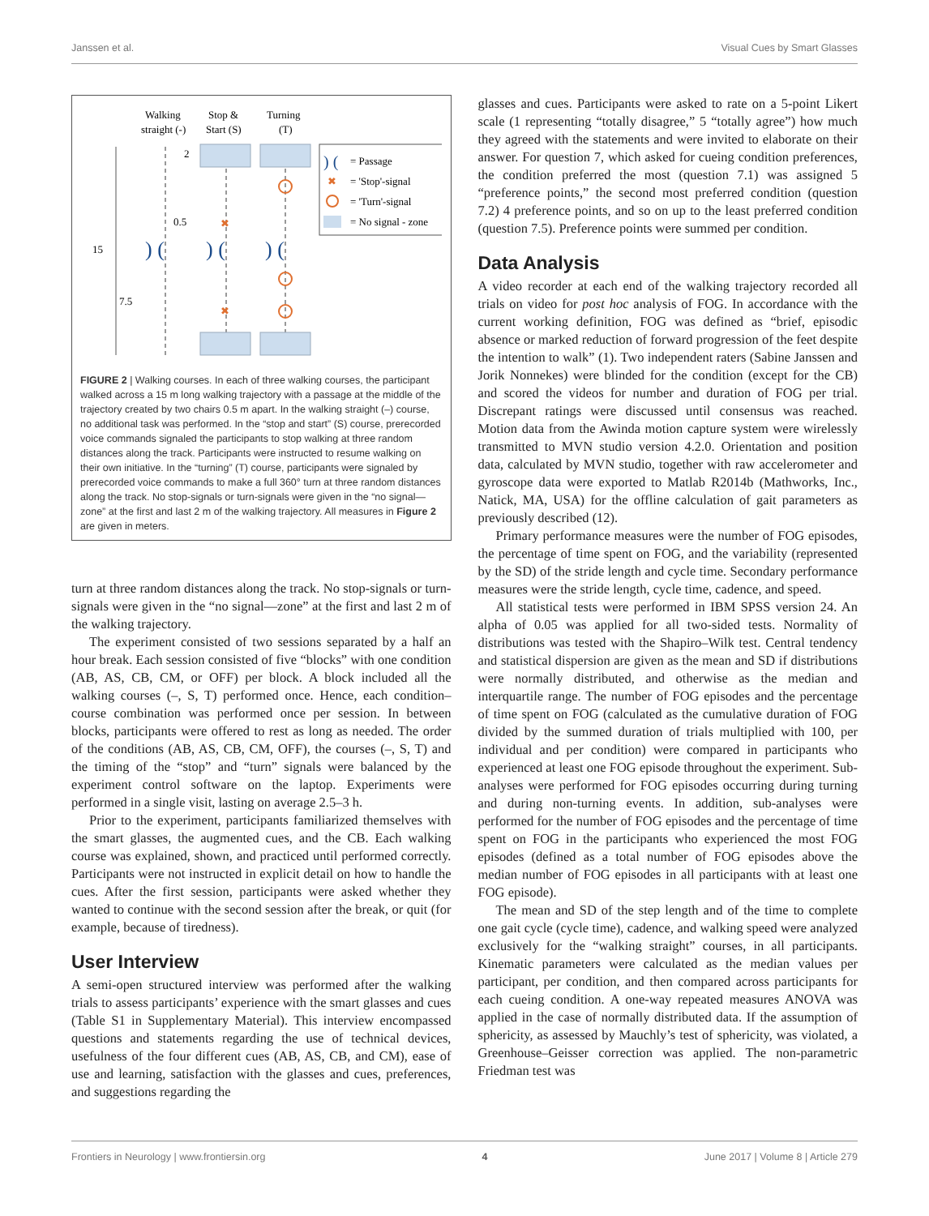Janssen et al. Visual Cues by Smart Glasses
Walking
straight (-)
Stop &
Start (S)
Turning
(T)
15
7.5
2
0.5
) (
) (
) (
✖
✖
) (
= Passage
✖
= 'Stop'-signal
= 'Turn'-signal
= No signal - zone
FIGURE 2 | Walking courses. In each of three walking courses, the participant walked across a 15 m long walking trajectory with a passage at the middle of the trajectory created by two chairs 0.5 m apart. In the walking straight (–) course, no additional task was performed. In the “stop and start” (S) course, prerecorded voice commands signaled the participants to stop walking at three random distances along the track. Participants were instructed to resume walking on their own initiative. In the “turning” (T) course, participants were signaled by prerecorded voice commands to make a full 360° turn at three random distances along the track. No stop-signals or turn-signals were given in the “no signal—zone” at the first and last 2 m of the walking trajectory. All measures in Figure 2 are given in meters.
turn at three random distances along the track. No stop-signals or turn-signals were given in the “no signal—zone” at the first and last 2 m of the walking trajectory.
The experiment consisted of two sessions separated by a half an hour break. Each session consisted of five “blocks” with one condition (AB, AS, CB, CM, or OFF) per block. A block included all the walking courses (–, S, T) performed once. Hence, each condition–course combination was performed once per session. In between blocks, participants were offered to rest as long as needed. The order of the conditions (AB, AS, CB, CM, OFF), the courses (–, S, T) and the timing of the “stop” and “turn” signals were balanced by the experiment control software on the laptop. Experiments were performed in a single visit, lasting on average 2.5–3 h.
Prior to the experiment, participants familiarized themselves with the smart glasses, the augmented cues, and the CB. Each walking course was explained, shown, and practiced until performed correctly. Participants were not instructed in explicit detail on how to handle the cues. After the first session, participants were asked whether they wanted to continue with the second session after the break, or quit (for example, because of tiredness).
User Interview
A semi-open structured interview was performed after the walking trials to assess participants’ experience with the smart glasses and cues (Table S1 in Supplementary Material). This interview encompassed questions and statements regarding the use of technical devices, usefulness of the four different cues (AB, AS, CB, and CM), ease of use and learning, satisfaction with the glasses and cues, preferences, and suggestions regarding the
glasses and cues. Participants were asked to rate on a 5-point Likert scale (1 representing “totally disagree,” 5 “totally agree”) how much they agreed with the statements and were invited to elaborate on their answer. For question 7, which asked for cueing condition preferences, the condition preferred the most (question 7.1) was assigned 5 “preference points,” the second most preferred condition (question 7.2) 4 preference points, and so on up to the least preferred condition (question 7.5). Preference points were summed per condition.
Data Analysis
A video recorder at each end of the walking trajectory recorded all trials on video for post hoc analysis of FOG. In accordance with the current working definition, FOG was defined as “brief, episodic absence or marked reduction of forward progression of the feet despite the intention to walk” (1). Two independent raters (Sabine Janssen and Jorik Nonnekes) were blinded for the condition (except for the CB) and scored the videos for number and duration of FOG per trial. Discrepant ratings were discussed until consensus was reached. Motion data from the Awinda motion capture system were wirelessly transmitted to MVN studio version 4.2.0. Orientation and position data, calculated by MVN studio, together with raw accelerometer and gyroscope data were exported to Matlab R2014b (Mathworks, Inc., Natick, MA, USA) for the offline calculation of gait parameters as previously described (12).
Primary performance measures were the number of FOG episodes, the percentage of time spent on FOG, and the variability (represented by the SD) of the stride length and cycle time. Secondary performance measures were the stride length, cycle time, cadence, and speed.
All statistical tests were performed in IBM SPSS version 24. An alpha of 0.05 was applied for all two-sided tests. Normality of distributions was tested with the Shapiro–Wilk test. Central tendency and statistical dispersion are given as the mean and SD if distributions were normally distributed, and otherwise as the median and interquartile range. The number of FOG episodes and the percentage of time spent on FOG (calculated as the cumulative duration of FOG divided by the summed duration of trials multiplied with 100, per individual and per condition) were compared in participants who experienced at least one FOG episode throughout the experiment. Sub-analyses were performed for FOG episodes occurring during turning and during non-turning events. In addition, sub-analyses were performed for the number of FOG episodes and the percentage of time spent on FOG in the participants who experienced the most FOG episodes (defined as a total number of FOG episodes above the median number of FOG episodes in all participants with at least one FOG episode).
The mean and SD of the step length and of the time to complete one gait cycle (cycle time), cadence, and walking speed were analyzed exclusively for the “walking straight” courses, in all participants. Kinematic parameters were calculated as the median values per participant, per condition, and then compared across participants for each cueing condition. A one-way repeated measures ANOVA was applied in the case of normally distributed data. If the assumption of sphericity, as assessed by Mauchly’s test of sphericity, was violated, a Greenhouse–Geisser correction was applied. The non-parametric Friedman test was
Frontiers in Neurology | www.frontiersin.org 4 June 2017 | Volume 8 | Article 279